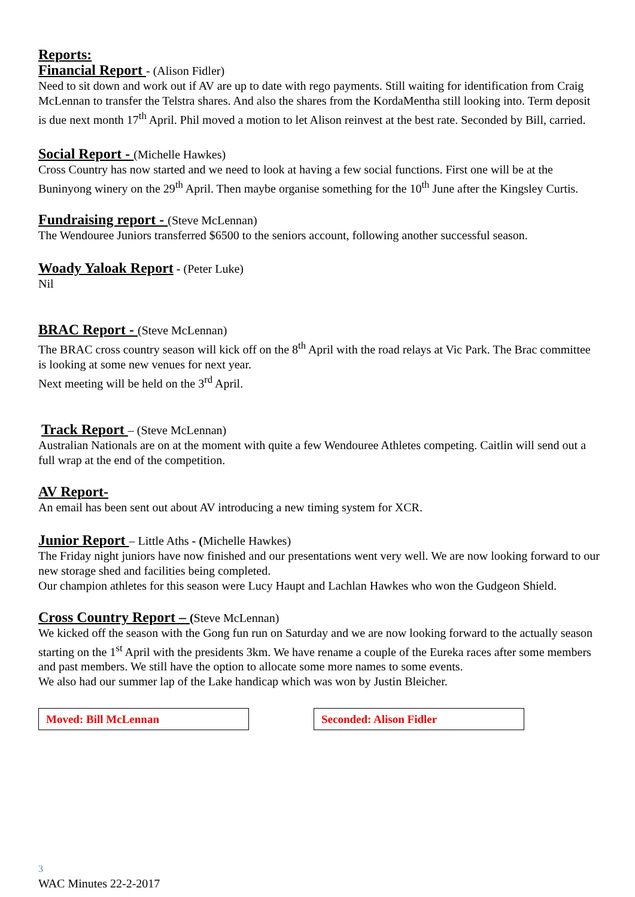Reports:
Financial Report - (Alison Fidler)
Need to sit down and work out if AV are up to date with rego payments. Still waiting for identification from Craig McLennan to transfer the Telstra shares. And also the shares from the KordaMentha still looking into. Term deposit is due next month 17<sup>th</sup> April. Phil moved a motion to let Alison reinvest at the best rate. Seconded by Bill, carried.
Social Report - (Michelle Hawkes)
Cross Country has now started and we need to look at having a few social functions. First one will be at the Buninyong winery on the 29<sup>th</sup> April. Then maybe organise something for the 10<sup>th</sup> June after the Kingsley Curtis.
Fundraising report - (Steve McLennan)
The Wendouree Juniors transferred $6500 to the seniors account, following another successful season.
Woady Yaloak Report - (Peter Luke)
Nil
BRAC Report - (Steve McLennan)
The BRAC cross country season will kick off on the 8<sup>th</sup> April with the road relays at Vic Park. The Brac committee is looking at some new venues for next year.
Next meeting will be held on the 3<sup>rd</sup> April.
Track Report – (Steve McLennan)
Australian Nationals are on at the moment with quite a few Wendouree Athletes competing. Caitlin will send out a full wrap at the end of the competition.
AV Report-
An email has been sent out about AV introducing a new timing system for XCR.
Junior Report – Little Aths - (Michelle Hawkes)
The Friday night juniors have now finished and our presentations went very well. We are now looking forward to our new storage shed and facilities being completed.
Our champion athletes for this season were Lucy Haupt and Lachlan Hawkes who won the Gudgeon Shield.
Cross Country Report – (Steve McLennan)
We kicked off the season with the Gong fun run on Saturday and we are now looking forward to the actually season starting on the 1<sup>st</sup> April with the presidents 3km. We have rename a couple of the Eureka races after some members and past members. We still have the option to allocate some more names to some events.
We also had our summer lap of the Lake handicap which was won by Justin Bleicher.
Moved: Bill McLennan Seconded: Alison Fidler
3
WAC Minutes 22-2-2017